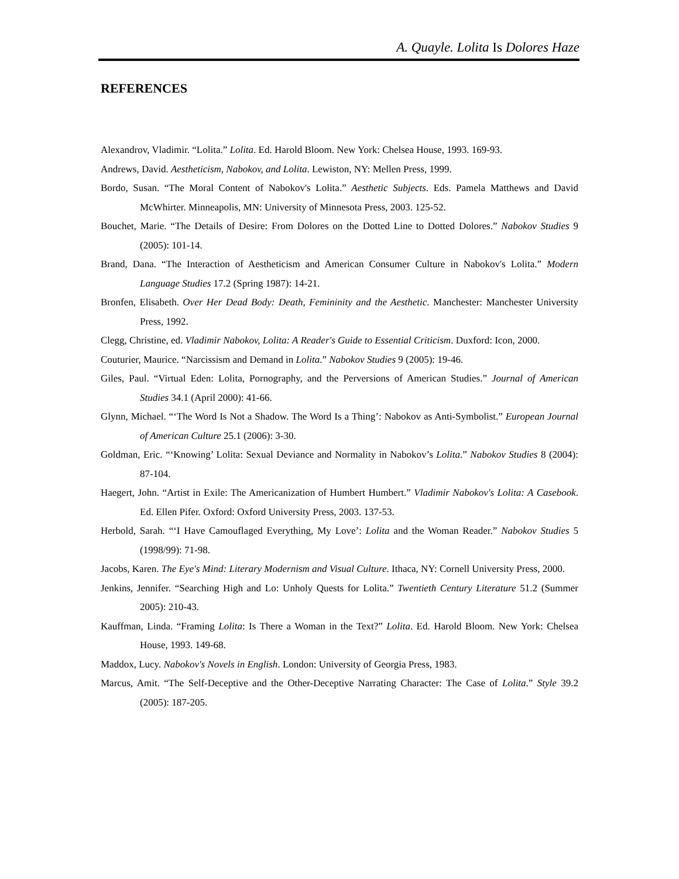A. Quayle. Lolita Is Dolores Haze
REFERENCES
Alexandrov, Vladimir. “Lolita.” Lolita. Ed. Harold Bloom. New York: Chelsea House, 1993. 169-93.
Andrews, David. Aestheticism, Nabokov, and Lolita. Lewiston, NY: Mellen Press, 1999.
Bordo, Susan. “The Moral Content of Nabokov's Lolita.” Aesthetic Subjects. Eds. Pamela Matthews and David McWhirter. Minneapolis, MN: University of Minnesota Press, 2003. 125-52.
Bouchet, Marie. “The Details of Desire: From Dolores on the Dotted Line to Dotted Dolores.” Nabokov Studies 9 (2005): 101-14.
Brand, Dana. “The Interaction of Aestheticism and American Consumer Culture in Nabokov's Lolita.” Modern Language Studies 17.2 (Spring 1987): 14-21.
Bronfen, Elisabeth. Over Her Dead Body: Death, Femininity and the Aesthetic. Manchester: Manchester University Press, 1992.
Clegg, Christine, ed. Vladimir Nabokov, Lolita: A Reader's Guide to Essential Criticism. Duxford: Icon, 2000.
Couturier, Maurice. “Narcissism and Demand in Lolita.” Nabokov Studies 9 (2005): 19-46.
Giles, Paul. “Virtual Eden: Lolita, Pornography, and the Perversions of American Studies.” Journal of American Studies 34.1 (April 2000): 41-66.
Glynn, Michael. “‘The Word Is Not a Shadow. The Word Is a Thing’: Nabokov as Anti-Symbolist.” European Journal of American Culture 25.1 (2006): 3-30.
Goldman, Eric. “‘Knowing’ Lolita: Sexual Deviance and Normality in Nabokov’s Lolita.” Nabokov Studies 8 (2004): 87-104.
Haegert, John. “Artist in Exile: The Americanization of Humbert Humbert.” Vladimir Nabokov's Lolita: A Casebook. Ed. Ellen Pifer. Oxford: Oxford University Press, 2003. 137-53.
Herbold, Sarah. “‘I Have Camouflaged Everything, My Love’: Lolita and the Woman Reader.” Nabokov Studies 5 (1998/99): 71-98.
Jacobs, Karen. The Eye's Mind: Literary Modernism and Visual Culture. Ithaca, NY: Cornell University Press, 2000.
Jenkins, Jennifer. “Searching High and Lo: Unholy Quests for Lolita.” Twentieth Century Literature 51.2 (Summer 2005): 210-43.
Kauffman, Linda. “Framing Lolita: Is There a Woman in the Text?” Lolita. Ed. Harold Bloom. New York: Chelsea House, 1993. 149-68.
Maddox, Lucy. Nabokov's Novels in English. London: University of Georgia Press, 1983.
Marcus, Amit. “The Self-Deceptive and the Other-Deceptive Narrating Character: The Case of Lolita.” Style 39.2 (2005): 187-205.